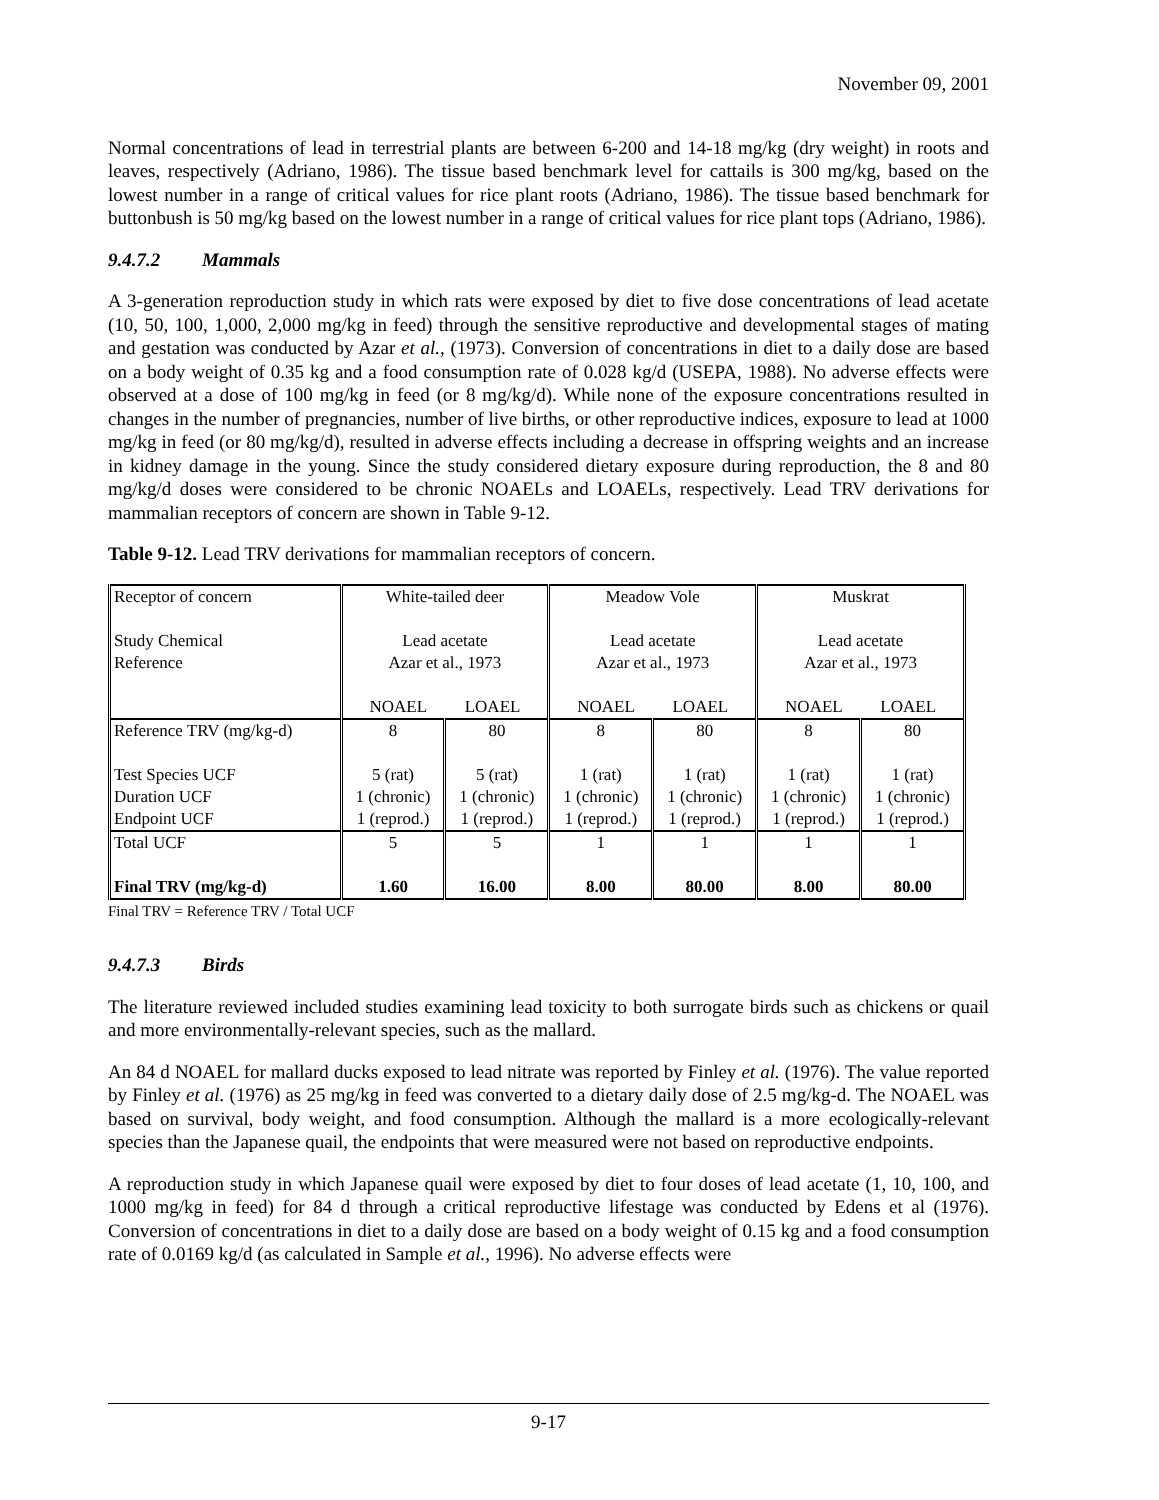November 09, 2001
Normal concentrations of lead in terrestrial plants are between 6-200 and 14-18 mg/kg (dry weight) in roots and leaves, respectively (Adriano, 1986). The tissue based benchmark level for cattails is 300 mg/kg, based on the lowest number in a range of critical values for rice plant roots (Adriano, 1986). The tissue based benchmark for buttonbush is 50 mg/kg based on the lowest number in a range of critical values for rice plant tops (Adriano, 1986).
9.4.7.2 Mammals
A 3-generation reproduction study in which rats were exposed by diet to five dose concentrations of lead acetate (10, 50, 100, 1,000, 2,000 mg/kg in feed) through the sensitive reproductive and developmental stages of mating and gestation was conducted by Azar et al., (1973). Conversion of concentrations in diet to a daily dose are based on a body weight of 0.35 kg and a food consumption rate of 0.028 kg/d (USEPA, 1988). No adverse effects were observed at a dose of 100 mg/kg in feed (or 8 mg/kg/d). While none of the exposure concentrations resulted in changes in the number of pregnancies, number of live births, or other reproductive indices, exposure to lead at 1000 mg/kg in feed (or 80 mg/kg/d), resulted in adverse effects including a decrease in offspring weights and an increase in kidney damage in the young. Since the study considered dietary exposure during reproduction, the 8 and 80 mg/kg/d doses were considered to be chronic NOAELs and LOAELs, respectively. Lead TRV derivations for mammalian receptors of concern are shown in Table 9-12.
Table 9-12. Lead TRV derivations for mammalian receptors of concern.
| Receptor of concern Study Chemical Reference | White-tailed deer Lead acetate Azar et al., 1973 NOAEL LOAEL | | Meadow Vole Lead acetate Azar et al., 1973 NOAEL LOAEL | | Muskrat Lead acetate Azar et al., 1973 NOAEL LOAEL | |
| Reference TRV (mg/kg-d) Test Species UCF Duration UCF Endpoint UCF | 8 5 (rat) 1 (chronic) 1 (reprod.) | 80 5 (rat) 1 (chronic) 1 (reprod.) | 8 1 (rat) 1 (chronic) 1 (reprod.) | 80 1 (rat) 1 (chronic) 1 (reprod.) | 8 1 (rat) 1 (chronic) 1 (reprod.) | 80 1 (rat) 1 (chronic) 1 (reprod.) |
| Total UCF Final TRV (mg/kg-d) | 5 1.60 | 5 16.00 | 1 8.00 | 1 80.00 | 1 8.00 | 1 80.00 |
Final TRV = Reference TRV / Total UCF
9.4.7.3 Birds
The literature reviewed included studies examining lead toxicity to both surrogate birds such as chickens or quail and more environmentally-relevant species, such as the mallard.
An 84 d NOAEL for mallard ducks exposed to lead nitrate was reported by Finley et al. (1976). The value reported by Finley et al. (1976) as 25 mg/kg in feed was converted to a dietary daily dose of 2.5 mg/kg-d. The NOAEL was based on survival, body weight, and food consumption. Although the mallard is a more ecologically-relevant species than the Japanese quail, the endpoints that were measured were not based on reproductive endpoints.
A reproduction study in which Japanese quail were exposed by diet to four doses of lead acetate (1, 10, 100, and 1000 mg/kg in feed) for 84 d through a critical reproductive lifestage was conducted by Edens et al (1976). Conversion of concentrations in diet to a daily dose are based on a body weight of 0.15 kg and a food consumption rate of 0.0169 kg/d (as calculated in Sample et al., 1996). No adverse effects were
9-17